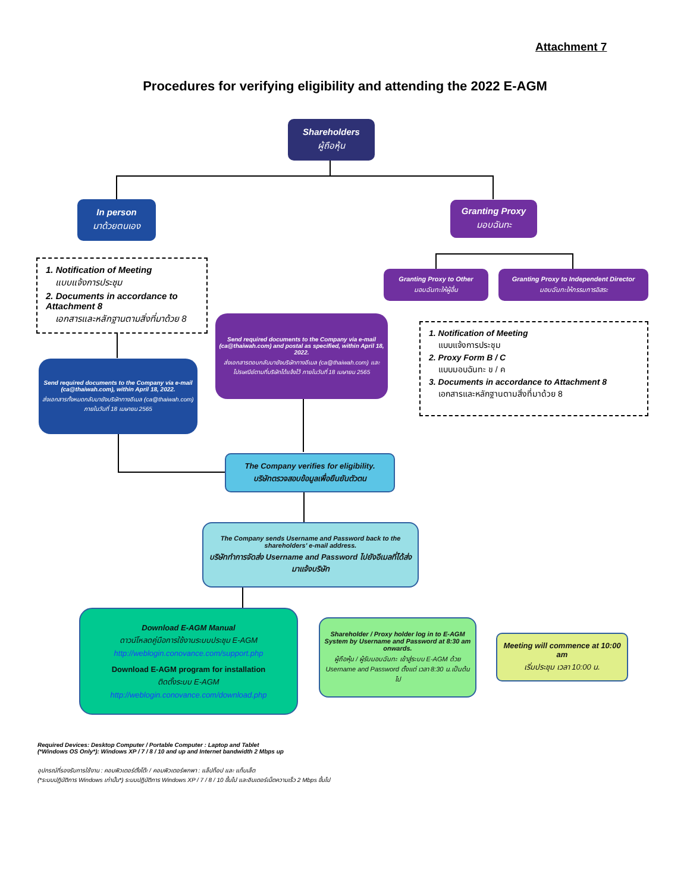Attachment 7
Procedures for verifying eligibility and attending the 2022 E-AGM
Shareholders
ผู้ถือหุ้น
In person
มาด้วยตนเอง
Granting Proxy
มอบฉันทะ
Granting Proxy to Other
มอบฉันทะให้ผู้อื่น
Granting Proxy to Independent Director
มอบฉันทะให้กรรมการอิสระ
1. Notification of Meeting
แบบแจ้งการประชุม
2. Documents in accordance to Attachment 8
เอกสารและหลักฐานตามสิ่งที่มาด้วย 8
1. Notification of Meeting
แบบแจ้งการประชุม
2. Proxy Form B / C
แบบมอบฉันทะ ข / ค
3. Documents in accordance to Attachment 8
เอกสารและหลักฐานตามสิ่งที่มาด้วย 8
Send required documents to the Company via e-mail (ca@thaiwah.com) and postal as specified, within April 18, 2022.
ส่งเอกสารตอบกลับมายังบริษัททางอีเมล (ca@thaiwah.com) และไปรษณีย์ตามที่บริษัทได้แจ้งไว้ ภายในวันที่ 18 เมษายน 2565
Send required documents to the Company via e-mail (ca@thaiwah.com), within April 18, 2022.
ส่งเอกสารทั้งหมดกลับมายังบริษัททางอีเมล (ca@thaiwah.com) ภายในวันที่ 18 เมษายน 2565
The Company verifies for eligibility.
บริษัทตรวจสอบข้อมูลเพื่อยืนยันตัวตน
The Company sends Username and Password back to the shareholders' e-mail address.
บริษัททำการจัดส่ง Username and Password ไปยังอีเมลที่ได้ส่งมาแจ้งบริษัท
Download E-AGM Manual
ดาวน์โหลดคู่มือการใช้งานระบบประชุม E-AGM
http://weblogin.conovance.com/support.php
Download E-AGM program for installation
ติดตั้งระบบ E-AGM
http://weblogin.conovance.com/download.php
Shareholder / Proxy holder log in to E-AGM System by Username and Password at 8:30 am onwards.
ผู้ถือหุ้น / ผู้รับมอบฉันทะ เข้าสู่ระบบ E-AGM ด้วย Username and Password ตั้งแต่ เวลา 8:30 น.เป็นต้นไป
Meeting will commence at 10:00 am
เริ่มประชุม เวลา 10:00 น.
Required Devices: Desktop Computer / Portable Computer : Laptop and Tablet
(*Windows OS Only*): Windows XP / 7 / 8 / 10 and up and Internet bandwidth 2 Mbps up
อุปกรณ์ที่รองรับการใช้งาน : คอมพิวเตอร์ตั้งโต๊ะ / คอมพิวเตอร์พกพา : แล็ปท็อป และ แท็บเล็ต
(*ระบบปฏิบัติการ Windows เท่านั้น*) ระบบปฏิบัติการ Windows XP / 7 / 8 / 10 ขึ้นไป และอินเตอร์เน็ตความเร็ว 2 Mbps ขึ้นไป